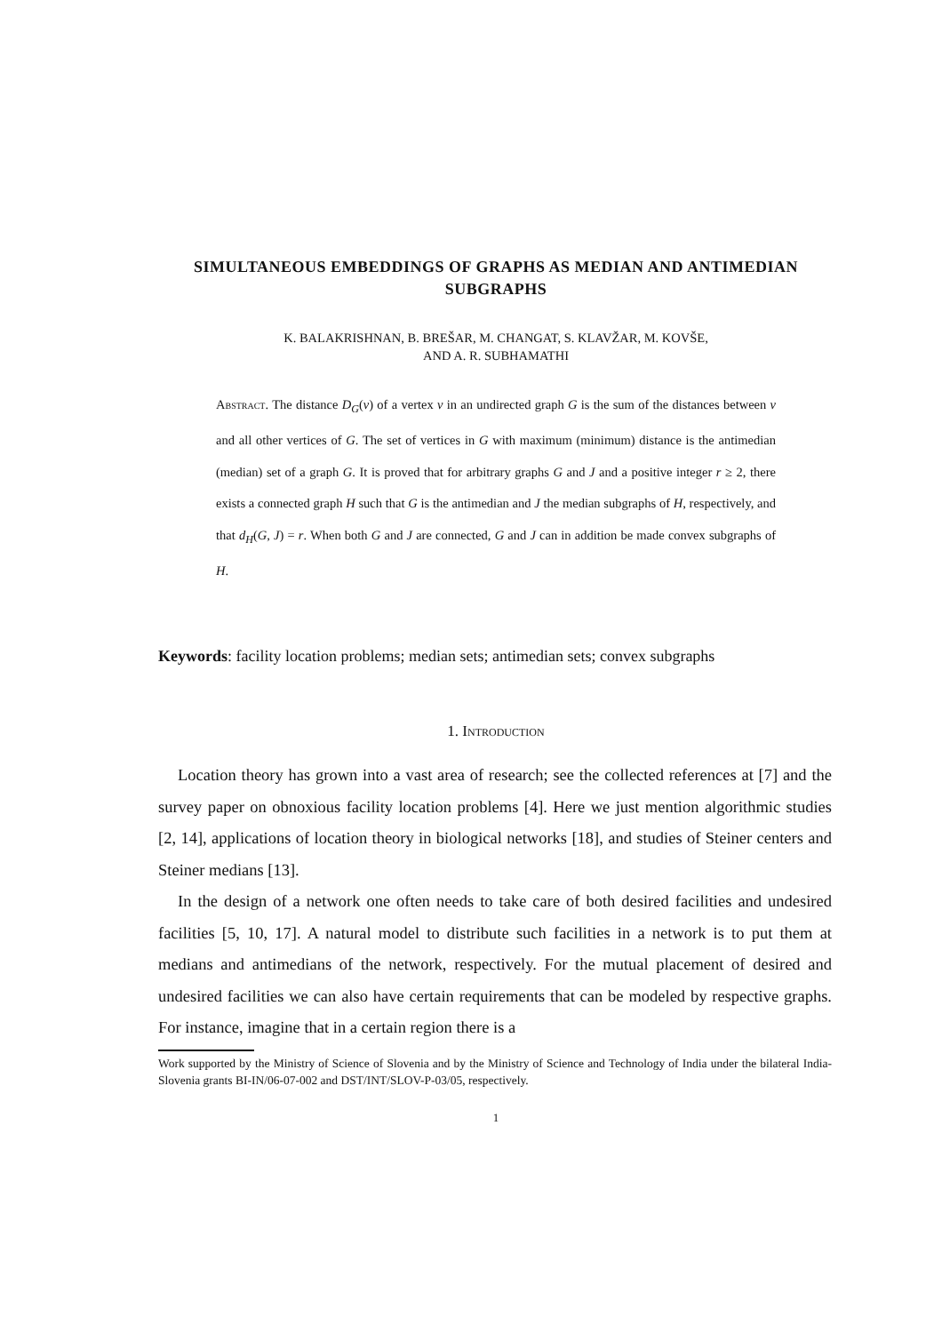SIMULTANEOUS EMBEDDINGS OF GRAPHS AS MEDIAN AND ANTIMEDIAN SUBGRAPHS
K. BALAKRISHNAN, B. BREŠAR, M. CHANGAT, S. KLAVŽAR, M. KOVŠE,
AND A. R. SUBHAMATHI
Abstract. The distance D<sub>G</sub>(v) of a vertex v in an undirected graph G is the sum of the distances between v and all other vertices of G. The set of vertices in G with maximum (minimum) distance is the antimedian (median) set of a graph G. It is proved that for arbitrary graphs G and J and a positive integer r ≥ 2, there exists a connected graph H such that G is the antimedian and J the median subgraphs of H, respectively, and that d<sub>H</sub>(G, J) = r. When both G and J are connected, G and J can in addition be made convex subgraphs of H.
Keywords: facility location problems; median sets; antimedian sets; convex subgraphs
1. Introduction
Location theory has grown into a vast area of research; see the collected references at [7] and the survey paper on obnoxious facility location problems [4]. Here we just mention algorithmic studies [2, 14], applications of location theory in biological networks [18], and studies of Steiner centers and Steiner medians [13].
In the design of a network one often needs to take care of both desired facilities and undesired facilities [5, 10, 17]. A natural model to distribute such facilities in a network is to put them at medians and antimedians of the network, respectively. For the mutual placement of desired and undesired facilities we can also have certain requirements that can be modeled by respective graphs. For instance, imagine that in a certain region there is a
Work supported by the Ministry of Science of Slovenia and by the Ministry of Science and Technology of India under the bilateral India-Slovenia grants BI-IN/06-07-002 and DST/INT/SLOV-P-03/05, respectively.
1